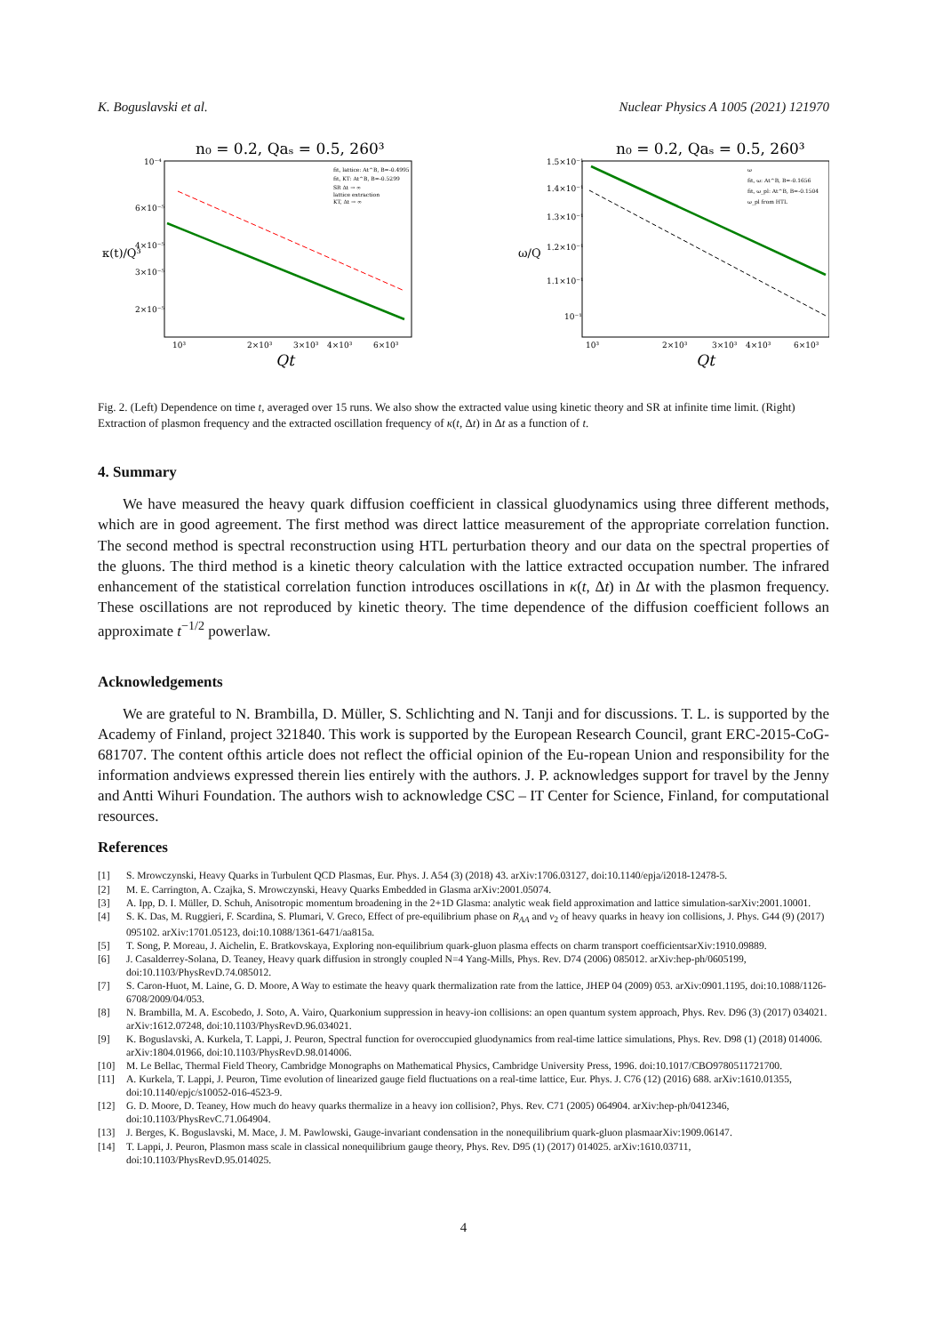K. Boguslavski et al. Nuclear Physics A 1005 (2021) 121970
n₀ = 0.2, Qaₛ = 0.5, 260³
κ(t)/Q³
10⁻⁴
6×10⁻⁵
4×10⁻⁵
3×10⁻⁵
2×10⁻⁵
10³
2×10³
3×10³
4×10³
6×10³
Qt
fit, lattice: At^B, B=-0.4995
fit, KT: At^B, B=-0.5299
SR Δt → ∞
lattice extraction
KT, Δt → ∞
n₀ = 0.2, Qaₛ = 0.5, 260³
ω/Q
1.5×10⁻¹
1.4×10⁻¹
1.3×10⁻¹
1.2×10⁻¹
1.1×10⁻¹
10⁻¹
10³
2×10³
3×10³
4×10³
6×10³
Qt
ω
fit, ω: At^B, B=-0.1656
fit, ω_pl: At^B, B=-0.1504
ω_pl from HTL
Fig. 2. (Left) Dependence on time t, averaged over 15 runs. We also show the extracted value using kinetic theory and SR at infinite time limit. (Right) Extraction of plasmon frequency and the extracted oscillation frequency of κ(t, Δt) in Δt as a function of t.
4. Summary
We have measured the heavy quark diffusion coefficient in classical gluodynamics using three different methods, which are in good agreement. The first method was direct lattice measurement of the appropriate correlation function. The second method is spectral reconstruction using HTL perturbation theory and our data on the spectral properties of the gluons. The third method is a kinetic theory calculation with the lattice extracted occupation number. The infrared enhancement of the statistical correlation function introduces oscillations in κ(t, Δt) in Δt with the plasmon frequency. These oscillations are not reproduced by kinetic theory. The time dependence of the diffusion coefficient follows an approximate t<sup>−1/2</sup> powerlaw.
Acknowledgements
We are grateful to N. Brambilla, D. Müller, S. Schlichting and N. Tanji and for discussions. T. L. is supported by the Academy of Finland, project 321840. This work is supported by the European Research Council, grant ERC-2015-CoG-681707. The content ofthis article does not reflect the official opinion of the Eu-ropean Union and responsibility for the information andviews expressed therein lies entirely with the authors. J. P. acknowledges support for travel by the Jenny and Antti Wihuri Foundation. The authors wish to acknowledge CSC – IT Center for Science, Finland, for computational resources.
References
[1] S. Mrowczynski, Heavy Quarks in Turbulent QCD Plasmas, Eur. Phys. J. A54 (3) (2018) 43. arXiv:1706.03127, doi:10.1140/epja/i2018-12478-5.
[2] M. E. Carrington, A. Czajka, S. Mrowczynski, Heavy Quarks Embedded in Glasma arXiv:2001.05074.
[3] A. Ipp, D. I. Müller, D. Schuh, Anisotropic momentum broadening in the 2+1D Glasma: analytic weak field approximation and lattice simulation-sarXiv:2001.10001.
[4] S. K. Das, M. Ruggieri, F. Scardina, S. Plumari, V. Greco, Effect of pre-equilibrium phase on R<sub>AA</sub> and v<sub>2</sub> of heavy quarks in heavy ion collisions, J. Phys. G44 (9) (2017) 095102. arXiv:1701.05123, doi:10.1088/1361-6471/aa815a.
[5] T. Song, P. Moreau, J. Aichelin, E. Bratkovskaya, Exploring non-equilibrium quark-gluon plasma effects on charm transport coefficientsarXiv:1910.09889.
[6] J. Casalderrey-Solana, D. Teaney, Heavy quark diffusion in strongly coupled N=4 Yang-Mills, Phys. Rev. D74 (2006) 085012. arXiv:hep-ph/0605199, doi:10.1103/PhysRevD.74.085012.
[7] S. Caron-Huot, M. Laine, G. D. Moore, A Way to estimate the heavy quark thermalization rate from the lattice, JHEP 04 (2009) 053. arXiv:0901.1195, doi:10.1088/1126-6708/2009/04/053.
[8] N. Brambilla, M. A. Escobedo, J. Soto, A. Vairo, Quarkonium suppression in heavy-ion collisions: an open quantum system approach, Phys. Rev. D96 (3) (2017) 034021. arXiv:1612.07248, doi:10.1103/PhysRevD.96.034021.
[9] K. Boguslavski, A. Kurkela, T. Lappi, J. Peuron, Spectral function for overoccupied gluodynamics from real-time lattice simulations, Phys. Rev. D98 (1) (2018) 014006. arXiv:1804.01966, doi:10.1103/PhysRevD.98.014006.
[10] M. Le Bellac, Thermal Field Theory, Cambridge Monographs on Mathematical Physics, Cambridge University Press, 1996. doi:10.1017/CBO9780511721700.
[11] A. Kurkela, T. Lappi, J. Peuron, Time evolution of linearized gauge field fluctuations on a real-time lattice, Eur. Phys. J. C76 (12) (2016) 688. arXiv:1610.01355, doi:10.1140/epjc/s10052-016-4523-9.
[12] G. D. Moore, D. Teaney, How much do heavy quarks thermalize in a heavy ion collision?, Phys. Rev. C71 (2005) 064904. arXiv:hep-ph/0412346, doi:10.1103/PhysRevC.71.064904.
[13] J. Berges, K. Boguslavski, M. Mace, J. M. Pawlowski, Gauge-invariant condensation in the nonequilibrium quark-gluon plasmaarXiv:1909.06147.
[14] T. Lappi, J. Peuron, Plasmon mass scale in classical nonequilibrium gauge theory, Phys. Rev. D95 (1) (2017) 014025. arXiv:1610.03711, doi:10.1103/PhysRevD.95.014025.
4